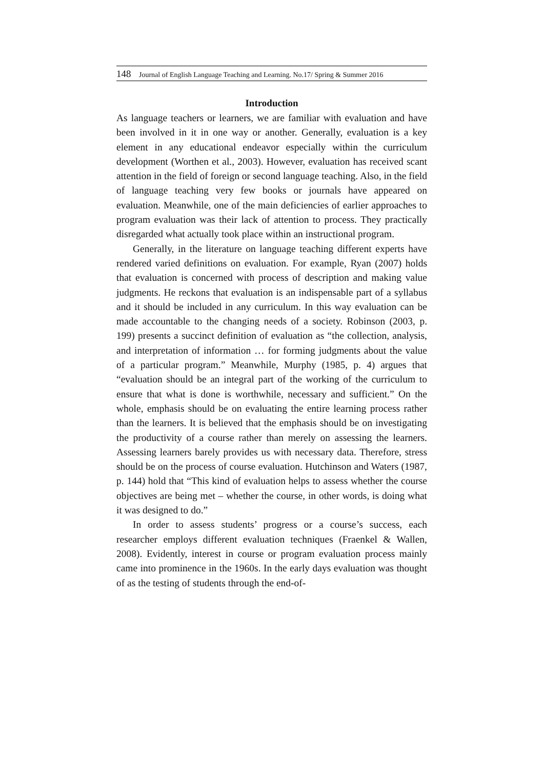148 Journal of English Language Teaching and Learning. No.17/ Spring & Summer 2016
Introduction
As language teachers or learners, we are familiar with evaluation and have been involved in it in one way or another. Generally, evaluation is a key element in any educational endeavor especially within the curriculum development (Worthen et al., 2003). However, evaluation has received scant attention in the field of foreign or second language teaching. Also, in the field of language teaching very few books or journals have appeared on evaluation. Meanwhile, one of the main deficiencies of earlier approaches to program evaluation was their lack of attention to process. They practically disregarded what actually took place within an instructional program.
Generally, in the literature on language teaching different experts have rendered varied definitions on evaluation. For example, Ryan (2007) holds that evaluation is concerned with process of description and making value judgments. He reckons that evaluation is an indispensable part of a syllabus and it should be included in any curriculum. In this way evaluation can be made accountable to the changing needs of a society. Robinson (2003, p. 199) presents a succinct definition of evaluation as “the collection, analysis, and interpretation of information … for forming judgments about the value of a particular program.” Meanwhile, Murphy (1985, p. 4) argues that “evaluation should be an integral part of the working of the curriculum to ensure that what is done is worthwhile, necessary and sufficient.” On the whole, emphasis should be on evaluating the entire learning process rather than the learners. It is believed that the emphasis should be on investigating the productivity of a course rather than merely on assessing the learners. Assessing learners barely provides us with necessary data. Therefore, stress should be on the process of course evaluation. Hutchinson and Waters (1987, p. 144) hold that “This kind of evaluation helps to assess whether the course objectives are being met – whether the course, in other words, is doing what it was designed to do.”
In order to assess students’ progress or a course’s success, each researcher employs different evaluation techniques (Fraenkel & Wallen, 2008). Evidently, interest in course or program evaluation process mainly came into prominence in the 1960s. In the early days evaluation was thought of as the testing of students through the end-of-